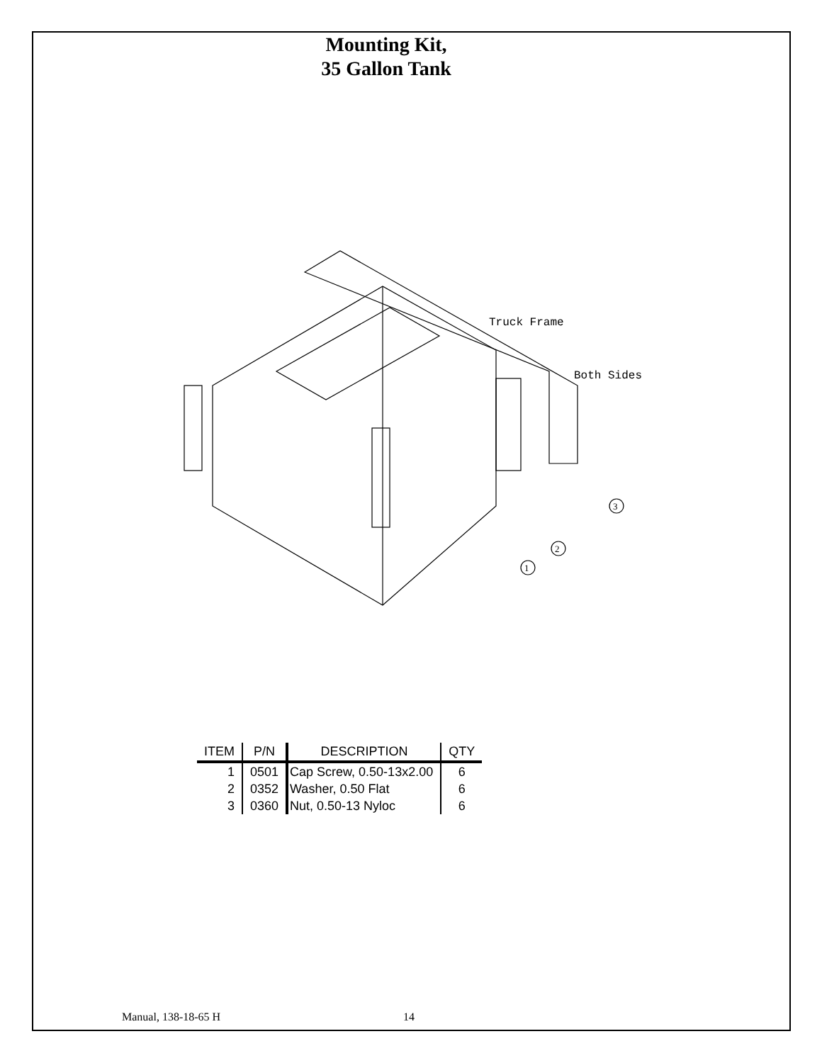Mounting Kit,
35 Gallon Tank
Truck Frame
Both Sides
3
2
1
| ITEM | P/N | DESCRIPTION | QTY |
| --- | --- | --- | --- |
| 1 | 0501 | Cap Screw, 0.50-13x2.00 | 6 |
| 2 | 0352 | Washer, 0.50 Flat | 6 |
| 3 | 0360 | Nut, 0.50-13 Nyloc | 6 |
Manual, 138-18-65 H 14